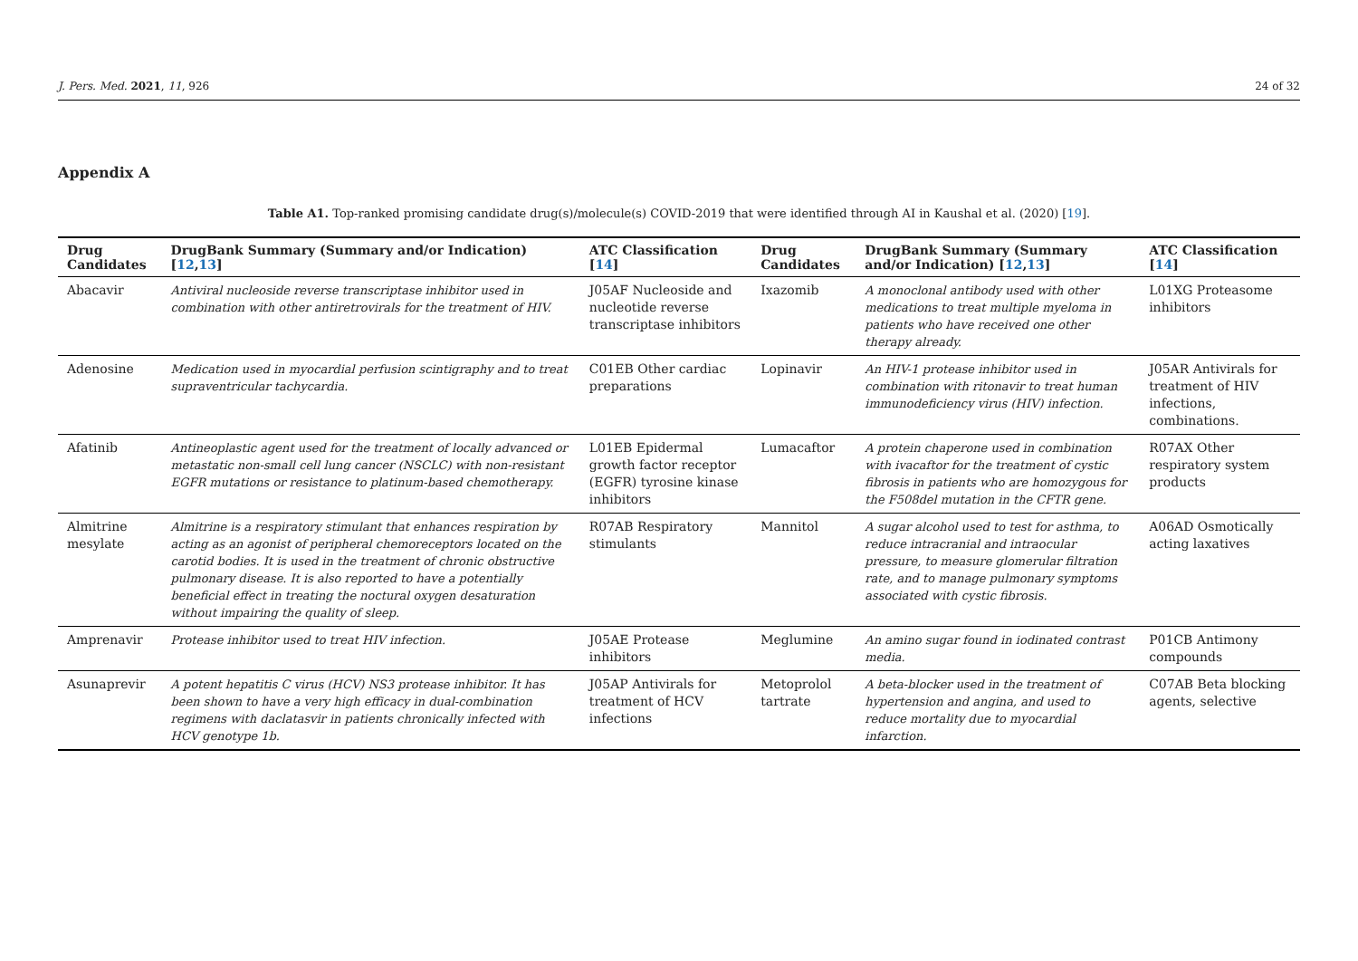J. Pers. Med. 2021, 11, 926 24 of 32
Appendix A
Table A1. Top-ranked promising candidate drug(s)/molecule(s) COVID-2019 that were identified through AI in Kaushal et al. (2020) [19].
| Drug Candidates | DrugBank Summary (Summary and/or Indication) [ 12 , 13 ] | ATC Classification [ 14 ] | Drug Candidates | DrugBank Summary (Summary and/or Indication) [ 12 , 13 ] | ATC Classification [ 14 ] |
| --- | --- | --- | --- | --- | --- |
| Abacavir | Antiviral nucleoside reverse transcriptase inhibitor used in combination with other antiretrovirals for the treatment of HIV. | J05AF Nucleoside and nucleotide reverse transcriptase inhibitors | Ixazomib | A monoclonal antibody used with other medications to treat multiple myeloma in patients who have received one other therapy already. | L01XG Proteasome inhibitors |
| Adenosine | Medication used in myocardial perfusion scintigraphy and to treat supraventricular tachycardia. | C01EB Other cardiac preparations | Lopinavir | An HIV-1 protease inhibitor used in combination with ritonavir to treat human immunodeficiency virus (HIV) infection. | J05AR Antivirals for treatment of HIV infections, combinations. |
| Afatinib | Antineoplastic agent used for the treatment of locally advanced or metastatic non-small cell lung cancer (NSCLC) with non-resistant EGFR mutations or resistance to platinum-based chemotherapy. | L01EB Epidermal growth factor receptor (EGFR) tyrosine kinase inhibitors | Lumacaftor | A protein chaperone used in combination with ivacaftor for the treatment of cystic fibrosis in patients who are homozygous for the F508del mutation in the CFTR gene. | R07AX Other respiratory system products |
| Almitrine mesylate | Almitrine is a respiratory stimulant that enhances respiration by acting as an agonist of peripheral chemoreceptors located on the carotid bodies. It is used in the treatment of chronic obstructive pulmonary disease. It is also reported to have a potentially beneficial effect in treating the noctural oxygen desaturation without impairing the quality of sleep. | R07AB Respiratory stimulants | Mannitol | A sugar alcohol used to test for asthma, to reduce intracranial and intraocular pressure, to measure glomerular filtration rate, and to manage pulmonary symptoms associated with cystic fibrosis. | A06AD Osmotically acting laxatives |
| Amprenavir | Protease inhibitor used to treat HIV infection. | J05AE Protease inhibitors | Meglumine | An amino sugar found in iodinated contrast media. | P01CB Antimony compounds |
| Asunaprevir | A potent hepatitis C virus (HCV) NS3 protease inhibitor. It has been shown to have a very high efficacy in dual-combination regimens with daclatasvir in patients chronically infected with HCV genotype 1b. | J05AP Antivirals for treatment of HCV infections | Metoprolol tartrate | A beta-blocker used in the treatment of hypertension and angina, and used to reduce mortality due to myocardial infarction. | C07AB Beta blocking agents, selective |